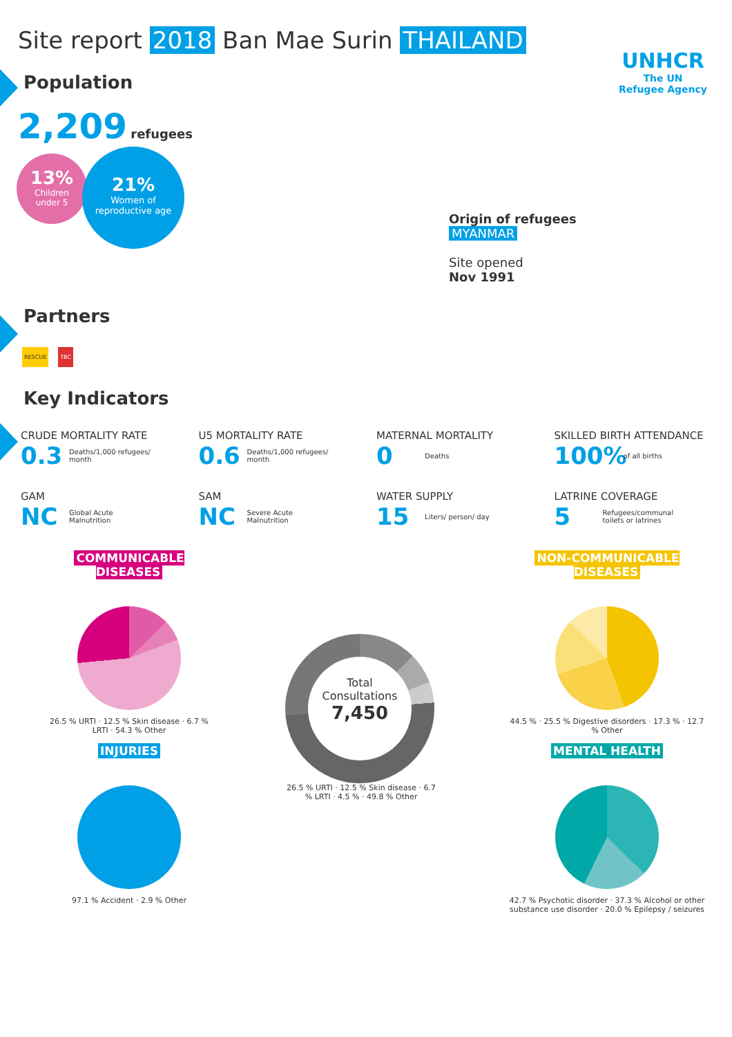Site report 2018 Ban Mae Surin THAILAND
Population
UNHCR
The UN
Refugee Agency
2,209 refugees
13%
Children
under 5
21%
Women of
reproductive age
Origin of refugees
MYANMAR
Site opened
Nov 1991
Partners
RESCUE TBC
Key Indicators
CRUDE MORTALITY RATE
0.3 Deaths/1,000 refugees/ month
U5 MORTALITY RATE
0.6 Deaths/1,000 refugees/ month
MATERNAL MORTALITY
0 Deaths
SKILLED BIRTH ATTENDANCE
100% of all births
GAM
NC Global Acute Malnutrition
SAM
NC Severe Acute Malnutrition
WATER SUPPLY
15 Liters/ person/ day
LATRINE COVERAGE
5 Refugees/communal toilets or latrines
COMMUNICABLE DISEASES
26.5 % URTI · 12.5 % Skin disease · 6.7 % LRTI · 54.3 % Other
INJURIES
97.1 % Accident · 2.9 % Other
Total
Consultations
7,450
26.5 % URTI · 12.5 % Skin disease · 6.7 % LRTI · 4.5 % · 49.8 % Other
NON-COMMUNICABLE DISEASES
44.5 % · 25.5 % Digestive disorders · 17.3 % · 12.7 % Other
MENTAL HEALTH
42.7 % Psychotic disorder · 37.3 % Alcohol or other substance use disorder · 20.0 % Epilepsy / seizures